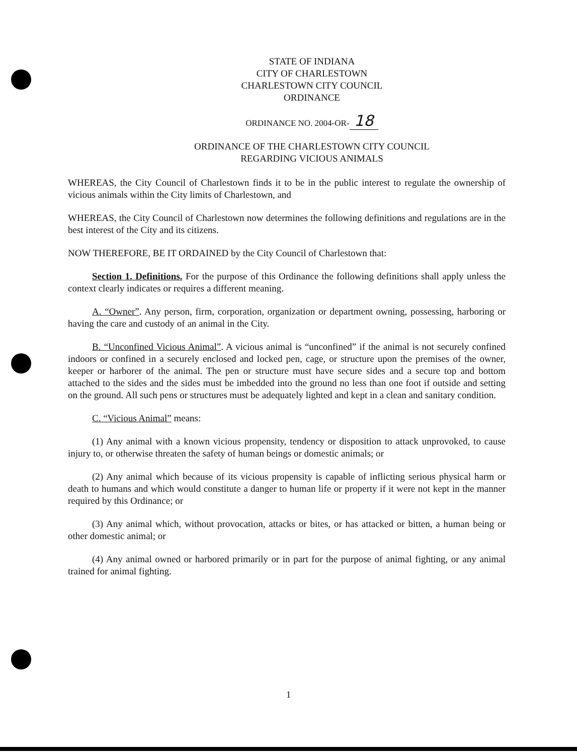STATE OF INDIANA
CITY OF CHARLESTOWN
CHARLESTOWN CITY COUNCIL
ORDINANCE
ORDINANCE NO. 2004-OR- 18
ORDINANCE OF THE CHARLESTOWN CITY COUNCIL
REGARDING VICIOUS ANIMALS
WHEREAS, the City Council of Charlestown finds it to be in the public interest to regulate the ownership of vicious animals within the City limits of Charlestown, and
WHEREAS, the City Council of Charlestown now determines the following definitions and regulations are in the best interest of the City and its citizens.
NOW THEREFORE, BE IT ORDAINED by the City Council of Charlestown that:
Section 1. Definitions. For the purpose of this Ordinance the following definitions shall apply unless the context clearly indicates or requires a different meaning.
A. “Owner”. Any person, firm, corporation, organization or department owning, possessing, harboring or having the care and custody of an animal in the City.
B. “Unconfined Vicious Animal”. A vicious animal is “unconfined” if the animal is not securely confined indoors or confined in a securely enclosed and locked pen, cage, or structure upon the premises of the owner, keeper or harborer of the animal. The pen or structure must have secure sides and a secure top and bottom attached to the sides and the sides must be imbedded into the ground no less than one foot if outside and setting on the ground. All such pens or structures must be adequately lighted and kept in a clean and sanitary condition.
C. “Vicious Animal” means:
(1) Any animal with a known vicious propensity, tendency or disposition to attack unprovoked, to cause injury to, or otherwise threaten the safety of human beings or domestic animals; or
(2) Any animal which because of its vicious propensity is capable of inflicting serious physical harm or death to humans and which would constitute a danger to human life or property if it were not kept in the manner required by this Ordinance; or
(3) Any animal which, without provocation, attacks or bites, or has attacked or bitten, a human being or other domestic animal; or
(4) Any animal owned or harbored primarily or in part for the purpose of animal fighting, or any animal trained for animal fighting.
1